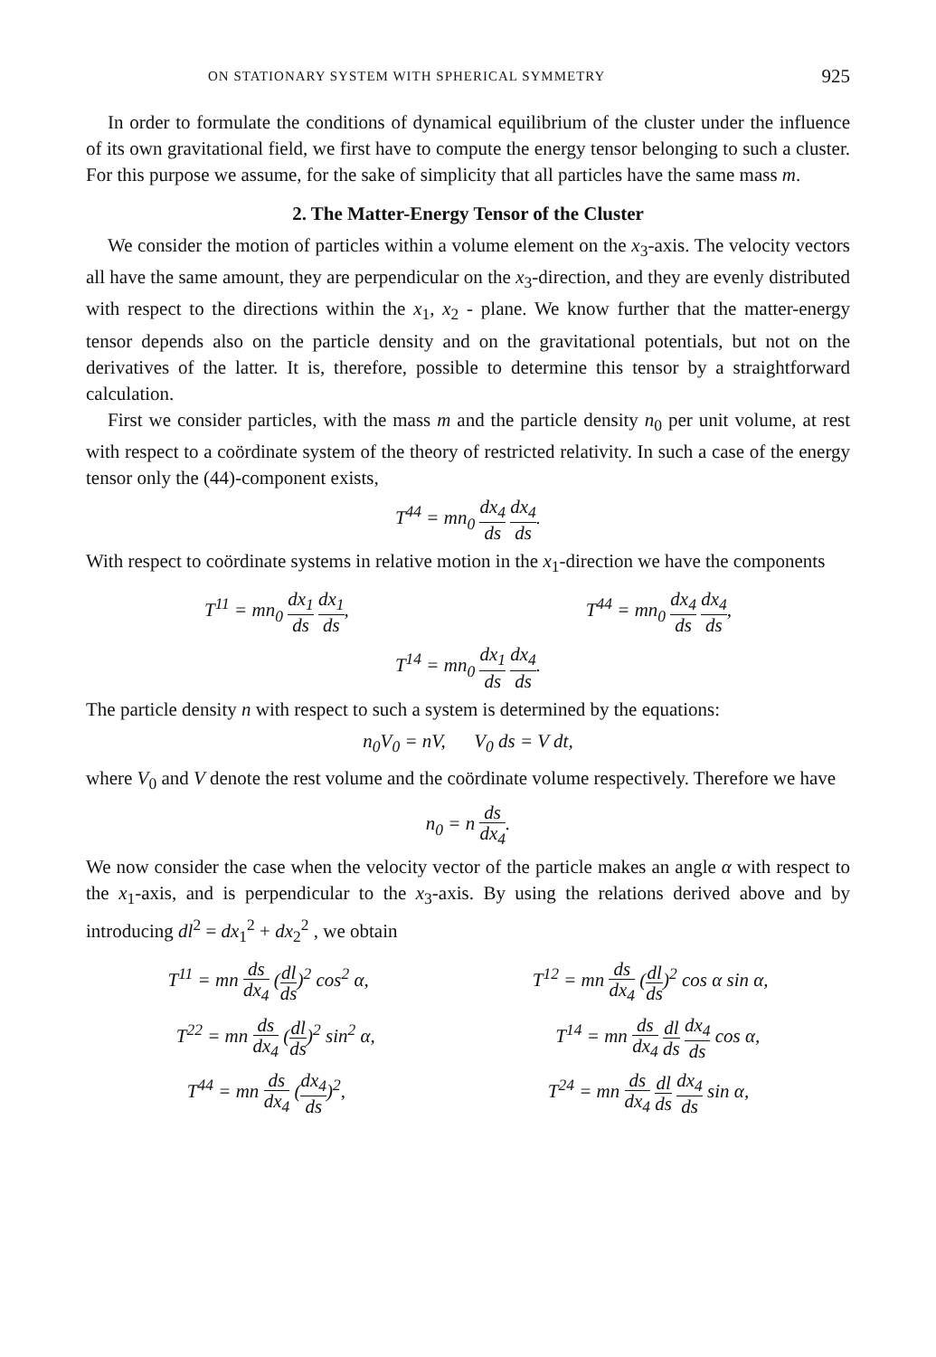ON STATIONARY SYSTEM WITH SPHERICAL SYMMETRY 925
In order to formulate the conditions of dynamical equilibrium of the cluster under the influence of its own gravitational field, we first have to compute the energy tensor belonging to such a cluster. For this purpose we assume, for the sake of simplicity that all particles have the same mass m.
2. The Matter-Energy Tensor of the Cluster
We consider the motion of particles within a volume element on the x<sub>3</sub>-axis. The velocity vectors all have the same amount, they are perpendicular on the x<sub>3</sub>-direction, and they are evenly distributed with respect to the directions within the x<sub>1</sub>, x<sub>2</sub> - plane. We know further that the matter-energy tensor depends also on the particle density and on the gravitational potentials, but not on the derivatives of the latter. It is, therefore, possible to determine this tensor by a straightforward calculation.
First we consider particles, with the mass m and the particle density n<sub>0</sub> per unit volume, at rest with respect to a coördinate system of the theory of restricted relativity. In such a case of the energy tensor only the (44)-component exists,
T<sup>44</sup> = mn<sub>0</sub> dx<sub>4</sub> ds dx<sub>4</sub> ds.
With respect to coördinate systems in relative motion in the x<sub>1</sub>-direction we have the components
T<sup>11</sup> = mn<sub>0</sub> dx<sub>1</sub> ds dx<sub>1</sub> ds, T<sup>44</sup> = mn<sub>0</sub> dx<sub>4</sub> ds dx<sub>4</sub> ds,
T<sup>14</sup> = mn<sub>0</sub> dx<sub>1</sub> ds dx<sub>4</sub> ds.
The particle density n with respect to such a system is determined by the equations:
n<sub>0</sub>V<sub>0</sub> = nV, V<sub>0</sub> ds = V dt,
where V<sub>0</sub> and V denote the rest volume and the coördinate volume respectively. Therefore we have
n<sub>0</sub> = n ds dx<sub>4</sub>.
We now consider the case when the velocity vector of the particle makes an angle α with respect to the x<sub>1</sub>-axis, and is perpendicular to the x<sub>3</sub>-axis. By using the relations derived above and by introducing dl<sup>2</sup> = dx<sub>1</sub><sup>2</sup> + dx<sub>2</sub><sup>2</sup> , we obtain
T<sup>11</sup> = mn ds dx<sub>4</sub> (dl ds)<sup>2</sup> cos<sup>2</sup> α, T<sup>12</sup> = mn ds dx<sub>4</sub> (dl ds)<sup>2</sup> cos α sin α,
T<sup>22</sup> = mn ds dx<sub>4</sub> (dl ds)<sup>2</sup> sin<sup>2</sup> α, T<sup>14</sup> = mn ds dx<sub>4</sub> dl ds dx<sub>4</sub> ds cos α,
T<sup>44</sup> = mn ds dx<sub>4</sub> (dx<sub>4</sub> ds)<sup>2</sup>, T<sup>24</sup> = mn ds dx<sub>4</sub> dl ds dx<sub>4</sub> ds sin α,